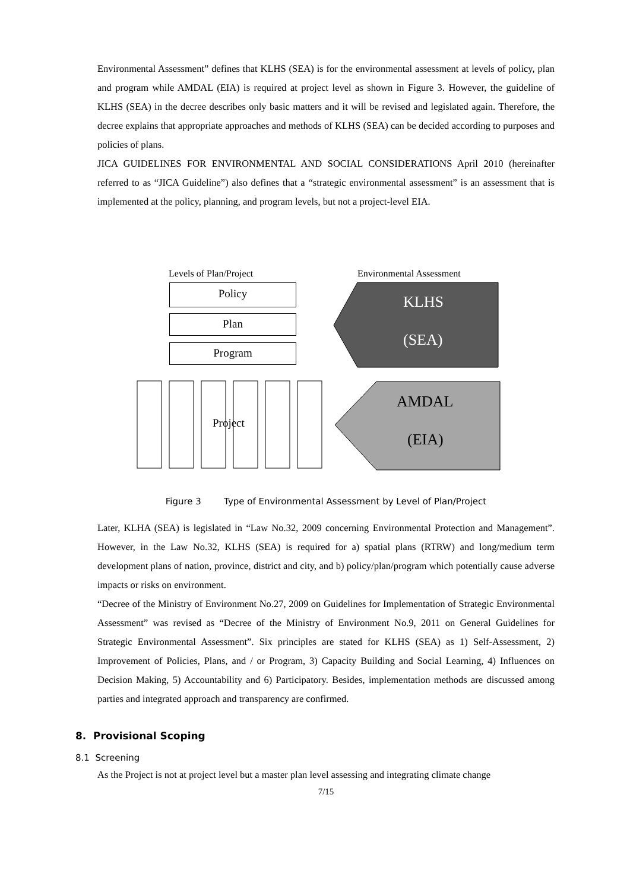Environmental Assessment” defines that KLHS (SEA) is for the environmental assessment at levels of policy, plan and program while AMDAL (EIA) is required at project level as shown in Figure 3. However, the guideline of KLHS (SEA) in the decree describes only basic matters and it will be revised and legislated again. Therefore, the decree explains that appropriate approaches and methods of KLHS (SEA) can be decided according to purposes and policies of plans.
JICA GUIDELINES FOR ENVIRONMENTAL AND SOCIAL CONSIDERATIONS April 2010 (hereinafter referred to as “JICA Guideline”) also defines that a “strategic environmental assessment” is an assessment that is implemented at the policy, planning, and program levels, but not a project-level EIA.
Levels of Plan/Project Environmental Assessment
Policy
Plan
Program
Project
KLHS
(SEA)
AMDAL
(EIA)
Figure 3 Type of Environmental Assessment by Level of Plan/Project
Later, KLHA (SEA) is legislated in “Law No.32, 2009 concerning Environmental Protection and Management”. However, in the Law No.32, KLHS (SEA) is required for a) spatial plans (RTRW) and long/medium term development plans of nation, province, district and city, and b) policy/plan/program which potentially cause adverse impacts or risks on environment.
“Decree of the Ministry of Environment No.27, 2009 on Guidelines for Implementation of Strategic Environmental Assessment” was revised as “Decree of the Ministry of Environment No.9, 2011 on General Guidelines for Strategic Environmental Assessment”. Six principles are stated for KLHS (SEA) as 1) Self-Assessment, 2) Improvement of Policies, Plans, and / or Program, 3) Capacity Building and Social Learning, 4) Influences on Decision Making, 5) Accountability and 6) Participatory. Besides, implementation methods are discussed among parties and integrated approach and transparency are confirmed.
8. Provisional Scoping
8.1 Screening
As the Project is not at project level but a master plan level assessing and integrating climate change
7/15